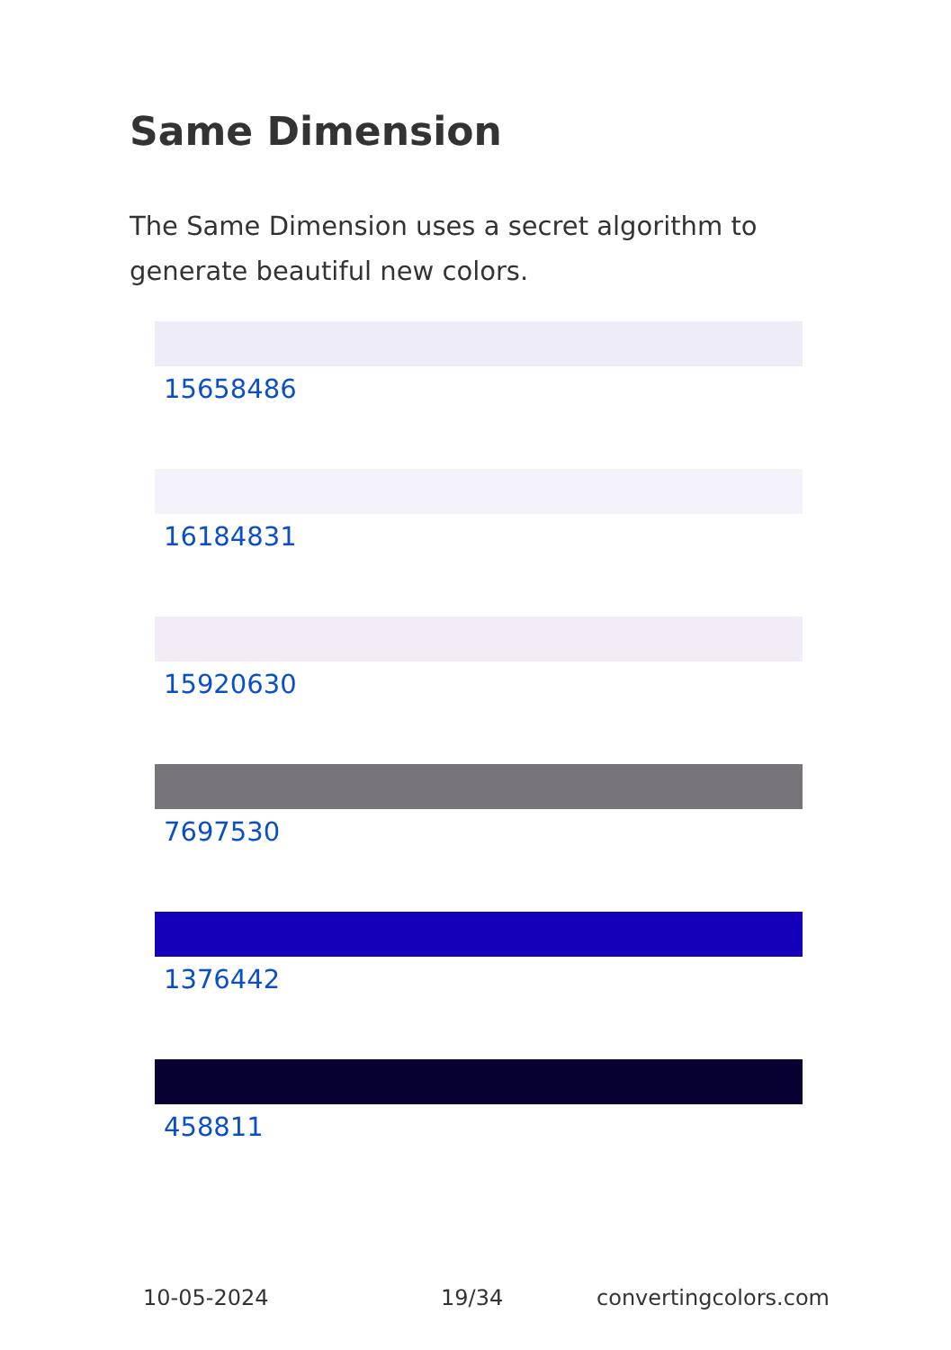Same Dimension
The Same Dimension uses a secret algorithm to generate beautiful new colors.
15658486
16184831
15920630
7697530
1376442
458811
10-05-2024 19/34 convertingcolors.com